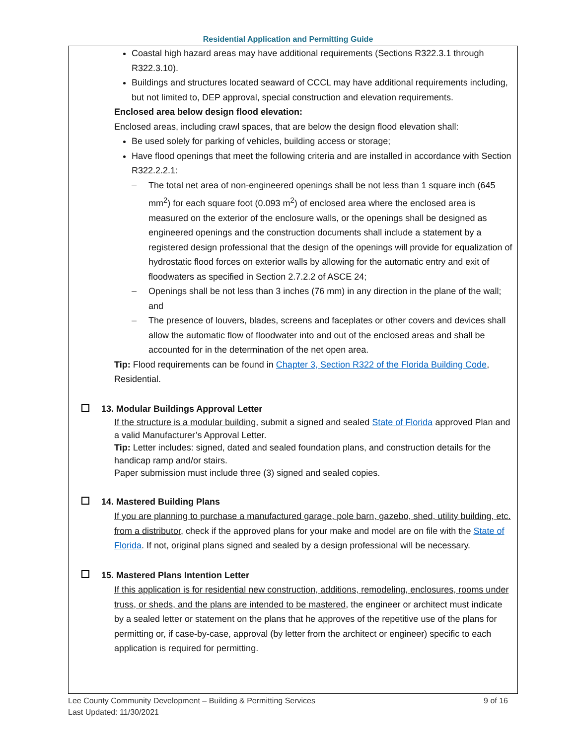Residential Application and Permitting Guide
Coastal high hazard areas may have additional requirements (Sections R322.3.1 through R322.3.10).
Buildings and structures located seaward of CCCL may have additional requirements including, but not limited to, DEP approval, special construction and elevation requirements.
Enclosed area below design flood elevation:
Enclosed areas, including crawl spaces, that are below the design flood elevation shall:
Be used solely for parking of vehicles, building access or storage;
Have flood openings that meet the following criteria and are installed in accordance with Section R322.2.2.1:
– The total net area of non-engineered openings shall be not less than 1 square inch (645 mm<sup>2</sup>) for each square foot (0.093 m<sup>2</sup>) of enclosed area where the enclosed area is measured on the exterior of the enclosure walls, or the openings shall be designed as engineered openings and the construction documents shall include a statement by a registered design professional that the design of the openings will provide for equalization of hydrostatic flood forces on exterior walls by allowing for the automatic entry and exit of floodwaters as specified in Section 2.7.2.2 of ASCE 24;
– Openings shall be not less than 3 inches (76 mm) in any direction in the plane of the wall; and
– The presence of louvers, blades, screens and faceplates or other covers and devices shall allow the automatic flow of floodwater into and out of the enclosed areas and shall be accounted for in the determination of the net open area.
Tip: Flood requirements can be found in Chapter 3, Section R322 of the Florida Building Code, Residential.
13. Modular Buildings Approval Letter
If the structure is a modular building, submit a signed and sealed State of Florida approved Plan and a valid Manufacturer’s Approval Letter.
Tip: Letter includes: signed, dated and sealed foundation plans, and construction details for the handicap ramp and/or stairs.
Paper submission must include three (3) signed and sealed copies.
14. Mastered Building Plans
If you are planning to purchase a manufactured garage, pole barn, gazebo, shed, utility building, etc. from a distributor, check if the approved plans for your make and model are on file with the State of Florida. If not, original plans signed and sealed by a design professional will be necessary.
15. Mastered Plans Intention Letter
If this application is for residential new construction, additions, remodeling, enclosures, rooms under truss, or sheds, and the plans are intended to be mastered, the engineer or architect must indicate by a sealed letter or statement on the plans that he approves of the repetitive use of the plans for permitting or, if case-by-case, approval (by letter from the architect or engineer) specific to each application is required for permitting.
Lee County Community Development – Building & Permitting Services
Last Updated: 11/30/2021
9 of 16